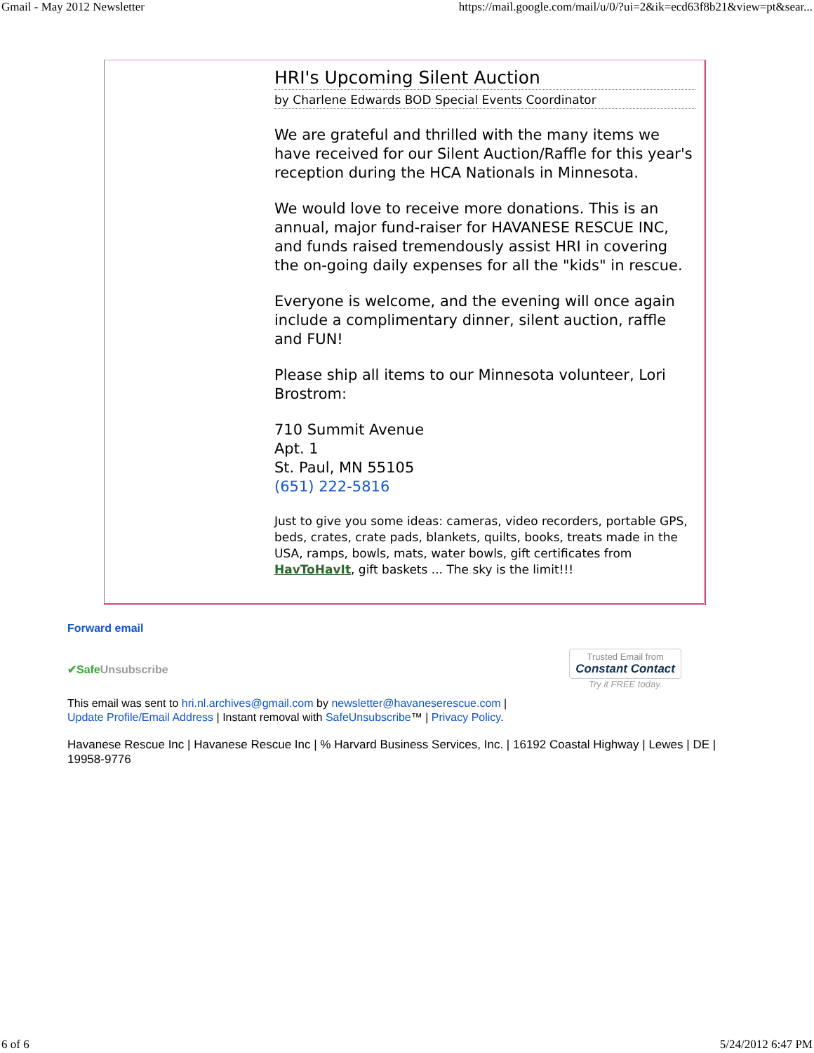Gmail - May 2012 Newsletter https://mail.google.com/mail/u/0/?ui=2&ik=ecd63f8b21&view=pt&sear...
HRI's Upcoming Silent Auction
by Charlene Edwards BOD Special Events Coordinator
We are grateful and thrilled with the many items we have received for our Silent Auction/Raffle for this year's reception during the HCA Nationals in Minnesota.
We would love to receive more donations. This is an annual, major fund-raiser for HAVANESE RESCUE INC, and funds raised tremendously assist HRI in covering the on-going daily expenses for all the "kids" in rescue.
Everyone is welcome, and the evening will once again include a complimentary dinner, silent auction, raffle and FUN!
Please ship all items to our Minnesota volunteer, Lori Brostrom:
710 Summit Avenue
Apt. 1
St. Paul, MN 55105
(651) 222-5816
Just to give you some ideas: cameras, video recorders, portable GPS, beds, crates, crate pads, blankets, quilts, books, treats made in the USA, ramps, bowls, mats, water bowls, gift certificates from HavToHavIt, gift baskets ... The sky is the limit!!!
Forward email
✔Safe Unsubscribe Trusted Email from
Constant Contact
Try it FREE today.
This email was sent to hri.nl.archives@gmail.com by newsletter@havaneserescue.com |
Update Profile/Email Address | Instant removal with SafeUnsubscribe™ | Privacy Policy.
Havanese Rescue Inc | Havanese Rescue Inc | % Harvard Business Services, Inc. | 16192 Coastal Highway | Lewes | DE |
19958-9776
6 of 6 5/24/2012 6:47 PM